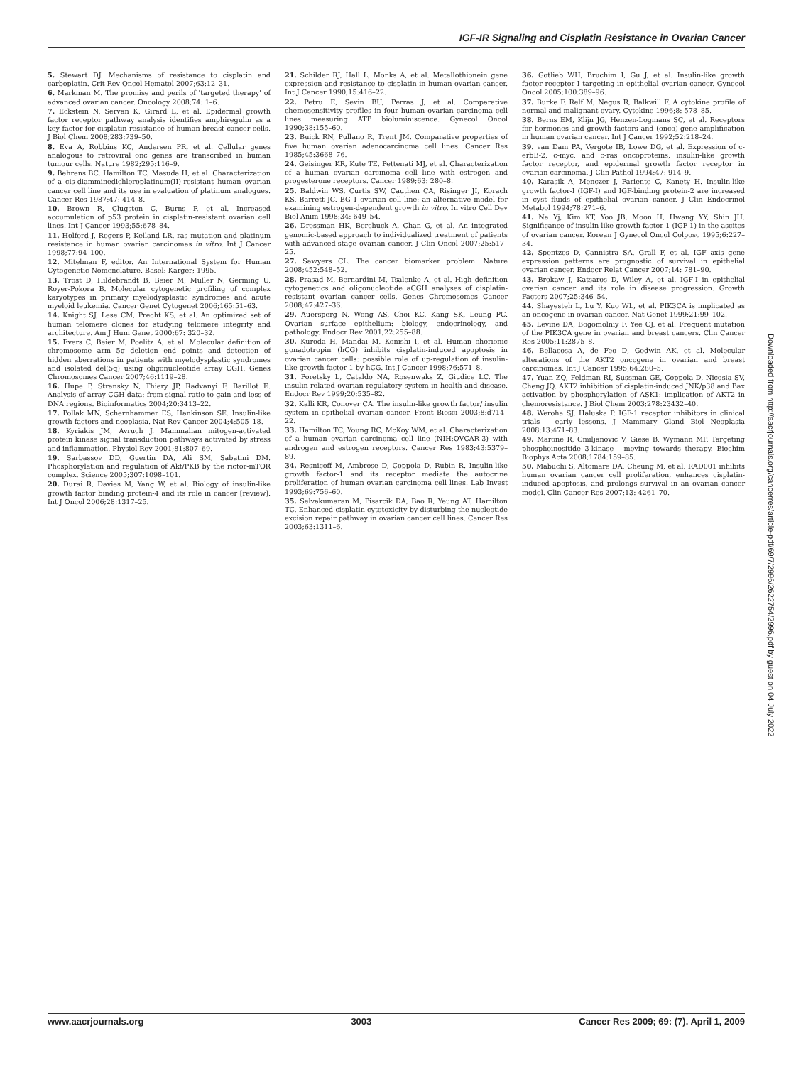IGF-IR Signaling and Cisplatin Resistance in Ovarian Cancer
5. Stewart DJ. Mechanisms of resistance to cisplatin and carboplatin. Crit Rev Oncol Hematol 2007;63:12–31.
6. Markman M. The promise and perils of 'targeted therapy' of advanced ovarian cancer. Oncology 2008;74: 1–6.
7. Eckstein N, Servan K, Girard L, et al. Epidermal growth factor receptor pathway analysis identifies amphiregulin as a key factor for cisplatin resistance of human breast cancer cells. J Biol Chem 2008;283:739–50.
8. Eva A, Robbins KC, Andersen PR, et al. Cellular genes analogous to retroviral onc genes are transcribed in human tumour cells. Nature 1982;295:116–9.
9. Behrens BC, Hamilton TC, Masuda H, et al. Characterization of a cis-diamminedichloroplatinum(II)-resistant human ovarian cancer cell line and its use in evaluation of platinum analogues. Cancer Res 1987;47: 414–8.
10. Brown R, Clugston C, Burns P, et al. Increased accumulation of p53 protein in cisplatin-resistant ovarian cell lines. Int J Cancer 1993;55:678–84.
11. Holford J, Rogers P, Kelland LR. ras mutation and platinum resistance in human ovarian carcinomas in vitro. Int J Cancer 1998;77:94–100.
12. Mitelman F, editor. An International System for Human Cytogenetic Nomenclature. Basel: Karger; 1995.
13. Trost D, Hildebrandt B, Beier M, Muller N, Germing U, Royer-Pokora B. Molecular cytogenetic profiling of complex karyotypes in primary myelodysplastic syndromes and acute myeloid leukemia. Cancer Genet Cytogenet 2006;165:51–63.
14. Knight SJ, Lese CM, Precht KS, et al. An optimized set of human telomere clones for studying telomere integrity and architecture. Am J Hum Genet 2000;67: 320–32.
15. Evers C, Beier M, Poelitz A, et al. Molecular definition of chromosome arm 5q deletion end points and detection of hidden aberrations in patients with myelodysplastic syndromes and isolated del(5q) using oligonucleotide array CGH. Genes Chromosomes Cancer 2007;46:1119–28.
16. Hupe P, Stransky N, Thiery JP, Radvanyi F, Barillot E. Analysis of array CGH data: from signal ratio to gain and loss of DNA regions. Bioinformatics 2004;20:3413–22.
17. Pollak MN, Schernhammer ES, Hankinson SE. Insulin-like growth factors and neoplasia. Nat Rev Cancer 2004;4:505–18.
18. Kyriakis JM, Avruch J. Mammalian mitogen-activated protein kinase signal transduction pathways activated by stress and inflammation. Physiol Rev 2001;81:807–69.
19. Sarbassov DD, Guertin DA, Ali SM, Sabatini DM. Phosphorylation and regulation of Akt/PKB by the rictor-mTOR complex. Science 2005;307:1098–101.
20. Durai R, Davies M, Yang W, et al. Biology of insulin-like growth factor binding protein-4 and its role in cancer [review]. Int J Oncol 2006;28:1317–25.
21. Schilder RJ, Hall L, Monks A, et al. Metallothionein gene expression and resistance to cisplatin in human ovarian cancer. Int J Cancer 1990;15:416–22.
22. Petru E, Sevin BU, Perras J, et al. Comparative chemosensitivity profiles in four human ovarian carcinoma cell lines measuring ATP bioluminiscence. Gynecol Oncol 1990;38:155–60.
23. Buick RN, Pullano R, Trent JM. Comparative properties of five human ovarian adenocarcinoma cell lines. Cancer Res 1985;45:3668–76.
24. Geisinger KR, Kute TE, Pettenati MJ, et al. Characterization of a human ovarian carcinoma cell line with estrogen and progesterone receptors. Cancer 1989;63: 280–8.
25. Baldwin WS, Curtis SW, Cauthen CA, Risinger JI, Korach KS, Barrett JC. BG-1 ovarian cell line: an alternative model for examining estrogen-dependent growth in vitro. In vitro Cell Dev Biol Anim 1998;34: 649–54.
26. Dressman HK, Berchuck A, Chan G, et al. An integrated genomic-based approach to individualized treatment of patients with advanced-stage ovarian cancer. J Clin Oncol 2007;25:517–25.
27. Sawyers CL. The cancer biomarker problem. Nature 2008;452:548–52.
28. Prasad M, Bernardini M, Tsalenko A, et al. High definition cytogenetics and oligonucleotide aCGH analyses of cisplatin-resistant ovarian cancer cells. Genes Chromosomes Cancer 2008;47:427–36.
29. Auersperg N, Wong AS, Choi KC, Kang SK, Leung PC. Ovarian surface epithelium: biology, endocrinology, and pathology. Endocr Rev 2001;22:255–88.
30. Kuroda H, Mandai M, Konishi I, et al. Human chorionic gonadotropin (hCG) inhibits cisplatin-induced apoptosis in ovarian cancer cells: possible role of up-regulation of insulin-like growth factor-1 by hCG. Int J Cancer 1998;76:571–8.
31. Poretsky L, Cataldo NA, Rosenwaks Z, Giudice LC. The insulin-related ovarian regulatory system in health and disease. Endocr Rev 1999;20:535–82.
32. Kalli KR, Conover CA. The insulin-like growth factor/ insulin system in epithelial ovarian cancer. Front Biosci 2003;8:d714–22.
33. Hamilton TC, Young RC, McKoy WM, et al. Characterization of a human ovarian carcinoma cell line (NIH:OVCAR-3) with androgen and estrogen receptors. Cancer Res 1983;43:5379–89.
34. Resnicoff M, Ambrose D, Coppola D, Rubin R. Insulin-like growth factor-1 and its receptor mediate the autocrine proliferation of human ovarian carcinoma cell lines. Lab Invest 1993;69:756–60.
35. Selvakumaran M, Pisarcik DA, Bao R, Yeung AT, Hamilton TC. Enhanced cisplatin cytotoxicity by disturbing the nucleotide excision repair pathway in ovarian cancer cell lines. Cancer Res 2003;63:1311–6.
36. Gotlieb WH, Bruchim I, Gu J, et al. Insulin-like growth factor receptor I targeting in epithelial ovarian cancer. Gynecol Oncol 2005;100:389–96.
37. Burke F, Relf M, Negus R, Balkwill F. A cytokine profile of normal and malignant ovary. Cytokine 1996;8: 578–85.
38. Berns EM, Klijn JG, Henzen-Logmans SC, et al. Receptors for hormones and growth factors and (onco)-gene amplification in human ovarian cancer. Int J Cancer 1992;52:218–24.
39. van Dam PA, Vergote IB, Lowe DG, et al. Expression of c-erbB-2, c-myc, and c-ras oncoproteins, insulin-like growth factor receptor, and epidermal growth factor receptor in ovarian carcinoma. J Clin Pathol 1994;47: 914–9.
40. Karasik A, Menczer J, Pariente C, Kanety H. Insulin-like growth factor-I (IGF-I) and IGF-binding protein-2 are increased in cyst fluids of epithelial ovarian cancer. J Clin Endocrinol Metabol 1994;78:271–6.
41. Na Yj, Kim KT, Yoo JB, Moon H, Hwang YY, Shin JH. Significance of insulin-like growth factor-1 (IGF-1) in the ascites of ovarian cancer. Korean J Gynecol Oncol Colposc 1995;6:227–34.
42. Spentzos D, Cannistra SA, Grall F, et al. IGF axis gene expression patterns are prognostic of survival in epithelial ovarian cancer. Endocr Relat Cancer 2007;14: 781–90.
43. Brokaw J, Katsaros D, Wiley A, et al. IGF-I in epithelial ovarian cancer and its role in disease progression. Growth Factors 2007;25:346–54.
44. Shayesteh L, Lu Y, Kuo WL, et al. PIK3CA is implicated as an oncogene in ovarian cancer. Nat Genet 1999;21:99–102.
45. Levine DA, Bogomolniy F, Yee CJ, et al. Frequent mutation of the PIK3CA gene in ovarian and breast cancers. Clin Cancer Res 2005;11:2875–8.
46. Bellacosa A, de Feo D, Godwin AK, et al. Molecular alterations of the AKT2 oncogene in ovarian and breast carcinomas. Int J Cancer 1995;64:280–5.
47. Yuan ZQ, Feldman RI, Sussman GE, Coppola D, Nicosia SV, Cheng JQ. AKT2 inhibition of cisplatin-induced JNK/p38 and Bax activation by phosphorylation of ASK1: implication of AKT2 in chemoresistance. J Biol Chem 2003;278:23432–40.
48. Weroha SJ, Haluska P. IGF-1 receptor inhibitors in clinical trials - early lessons. J Mammary Gland Biol Neoplasia 2008;13:471–83.
49. Marone R, Cmiljanovic V, Giese B, Wymann MP. Targeting phosphoinositide 3-kinase - moving towards therapy. Biochim Biophys Acta 2008;1784:159–85.
50. Mabuchi S, Altomare DA, Cheung M, et al. RAD001 inhibits human ovarian cancer cell proliferation, enhances cisplatin-induced apoptosis, and prolongs survival in an ovarian cancer model. Clin Cancer Res 2007;13: 4261–70.
Downloaded from http://aacrjournals.org/cancerres/article-pdf/69/7/2996/2622754/2996.pdf by guest on 04 July 2022
www.aacrjournals.org 3003 Cancer Res 2009; 69: (7). April 1, 2009